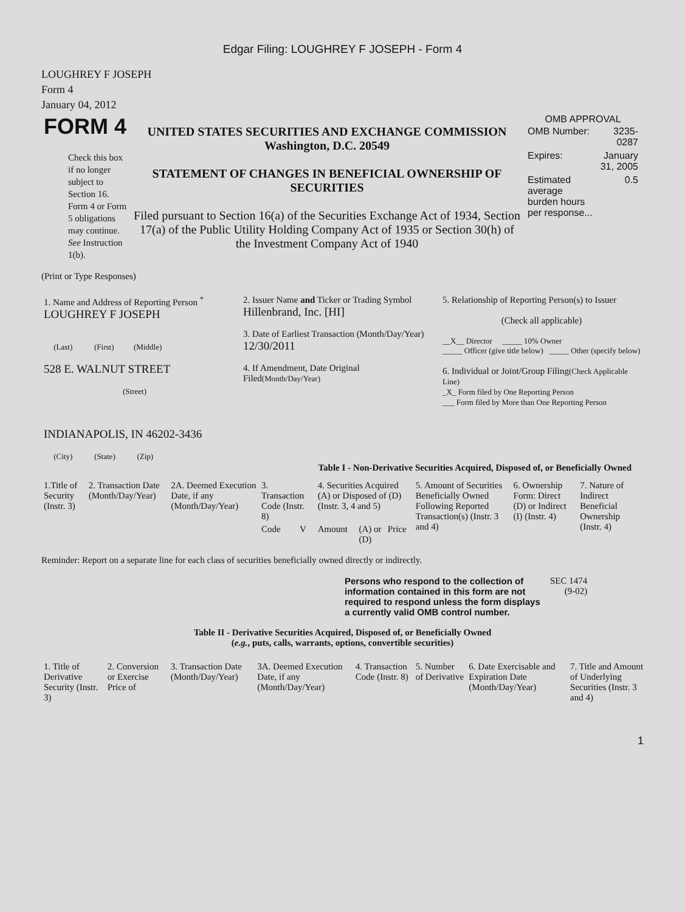Edgar Filing: LOUGHREY F JOSEPH - Form 4
LOUGHREY F JOSEPH
Form 4
January 04, 2012
| FORM 4 Check this box if no longer subject to Section 16. Form 4 or Form 5 obligations may continue. See Instruction 1(b). | UNITED STATES SECURITIES AND EXCHANGE COMMISSION Washington, D.C. 20549 STATEMENT OF CHANGES IN BENEFICIAL OWNERSHIP OF SECURITIES Filed pursuant to Section 16(a) of the Securities Exchange Act of 1934, Section 17(a) of the Public Utility Holding Company Act of 1935 or Section 30(h) of the Investment Company Act of 1940 | OMB APPROVAL / OMB Number: / 3235-0287 / / Expires: / January 31, 2005 / / Estimated average burden hours per response... / 0.5 / |
(Print or Type Responses)
| 1. Name and Address of Reporting Person <sup>*</sup> LOUGHREY F JOSEPH (Last) (First) (Middle) 528 E. WALNUT STREET (Street) INDIANAPOLIS, IN 46202-3436 (City) (State) (Zip) | 2. Issuer Name and Ticker or Trading Symbol Hillenbrand, Inc. [HI] 3. Date of Earliest Transaction (Month/Day/Year) 12/30/2011 4. If Amendment, Date Original Filed (Month/Day/Year) | 5. Relationship of Reporting Person(s) to Issuer (Check all applicable) __X__ Director _____ 10% Owner _____ Officer (give title below) _____ Other (specify below) 6. Individual or Joint/Group Filing (Check Applicable Line) _X_ Form filed by One Reporting Person ___ Form filed by More than One Reporting Person |
Table I - Non-Derivative Securities Acquired, Disposed of, or Beneficially Owned
| 1.Title of Security (Instr. 3) | 2. Transaction Date (Month/Day/Year) | 2A. Deemed Execution Date, if any (Month/Day/Year) | 3. Transaction Code (Instr. 8) | | 4. Securities Acquired (A) or Disposed of (D) (Instr. 3, 4 and 5) | | | 5. Amount of Securities Beneficially Owned Following Reported Transaction(s) (Instr. 3 and 4) | 6. Ownership Form: Direct (D) or Indirect (I) (Instr. 4) | 7. Nature of Indirect Beneficial Ownership (Instr. 4) |
| --- | --- | --- | --- | --- | --- | --- | --- | --- | --- | --- |
| | | | Code | V | Amount | (A) or (D) | Price | | | |
Reminder: Report on a separate line for each class of securities beneficially owned directly or indirectly.
| Persons who respond to the collection of information contained in this form are not required to respond unless the form displays a currently valid OMB control number. | SEC 1474 (9-02) |
Table II - Derivative Securities Acquired, Disposed of, or Beneficially Owned
(e.g., puts, calls, warrants, options, convertible securities)
| 1. Title of Derivative Security (Instr. 3) | 2. Conversion or Exercise Price of | 3. Transaction Date (Month/Day/Year) | 3A. Deemed Execution Date, if any (Month/Day/Year) | 4. Transaction Code (Instr. 8) | 5. Number of Derivative | 6. Date Exercisable and Expiration Date (Month/Day/Year) | 7. Title and Amount of Underlying Securities (Instr. 3 and 4) |
| --- | --- | --- | --- | --- | --- | --- | --- |
1